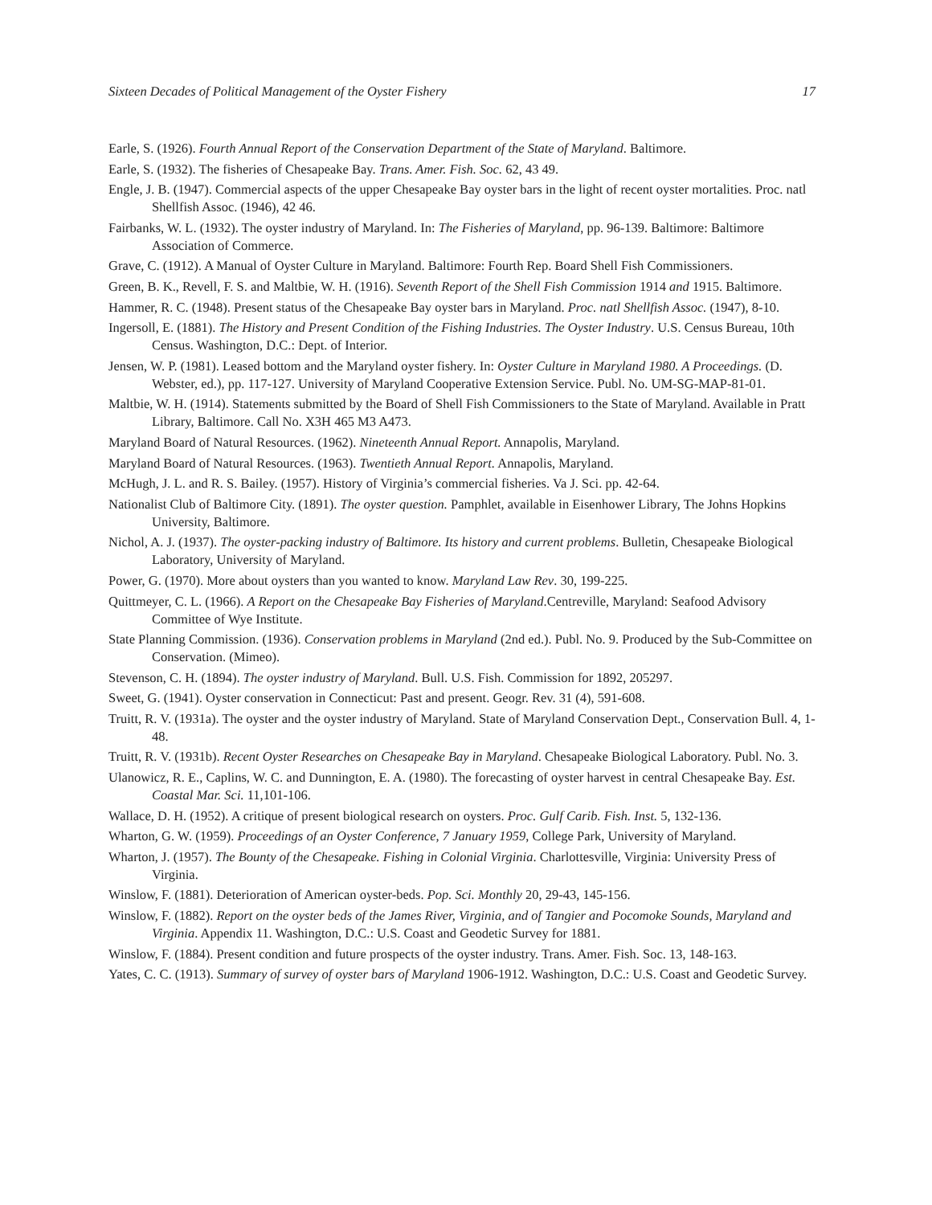Sixteen Decades of Political Management of the Oyster Fishery 17
Earle, S. (1926). Fourth Annual Report of the Conservation Department of the State of Maryland. Baltimore.
Earle, S. (1932). The fisheries of Chesapeake Bay. Trans. Amer. Fish. Soc. 62, 43 49.
Engle, J. B. (1947). Commercial aspects of the upper Chesapeake Bay oyster bars in the light of recent oyster mortalities. Proc. natl Shellfish Assoc. (1946), 42 46.
Fairbanks, W. L. (1932). The oyster industry of Maryland. In: The Fisheries of Maryland, pp. 96-139. Baltimore: Baltimore Association of Commerce.
Grave, C. (1912). A Manual of Oyster Culture in Maryland. Baltimore: Fourth Rep. Board Shell Fish Commissioners.
Green, B. K., Revell, F. S. and Maltbie, W. H. (1916). Seventh Report of the Shell Fish Commission 1914 and 1915. Baltimore.
Hammer, R. C. (1948). Present status of the Chesapeake Bay oyster bars in Maryland. Proc. natl Shellfish Assoc. (1947), 8-10.
Ingersoll, E. (1881). The History and Present Condition of the Fishing Industries. The Oyster Industry. U.S. Census Bureau, 10th Census. Washington, D.C.: Dept. of Interior.
Jensen, W. P. (1981). Leased bottom and the Maryland oyster fishery. In: Oyster Culture in Maryland 1980. A Proceedings. (D. Webster, ed.), pp. 117-127. University of Maryland Cooperative Extension Service. Publ. No. UM-SG-MAP-81-01.
Maltbie, W. H. (1914). Statements submitted by the Board of Shell Fish Commissioners to the State of Maryland. Available in Pratt Library, Baltimore. Call No. X3H 465 M3 A473.
Maryland Board of Natural Resources. (1962). Nineteenth Annual Report. Annapolis, Maryland.
Maryland Board of Natural Resources. (1963). Twentieth Annual Report. Annapolis, Maryland.
McHugh, J. L. and R. S. Bailey. (1957). History of Virginia’s commercial fisheries. Va J. Sci. pp. 42-64.
Nationalist Club of Baltimore City. (1891). The oyster question. Pamphlet, available in Eisenhower Library, The Johns Hopkins University, Baltimore.
Nichol, A. J. (1937). The oyster-packing industry of Baltimore. Its history and current problems. Bulletin, Chesapeake Biological Laboratory, University of Maryland.
Power, G. (1970). More about oysters than you wanted to know. Maryland Law Rev. 30, 199-225.
Quittmeyer, C. L. (1966). A Report on the Chesapeake Bay Fisheries of Maryland.Centreville, Maryland: Seafood Advisory Committee of Wye Institute.
State Planning Commission. (1936). Conservation problems in Maryland (2nd ed.). Publ. No. 9. Produced by the Sub-Committee on Conservation. (Mimeo).
Stevenson, C. H. (1894). The oyster industry of Maryland. Bull. U.S. Fish. Commission for 1892, 205297.
Sweet, G. (1941). Oyster conservation in Connecticut: Past and present. Geogr. Rev. 31 (4), 591-608.
Truitt, R. V. (1931a). The oyster and the oyster industry of Maryland. State of Maryland Conservation Dept., Conservation Bull. 4, 1-48.
Truitt, R. V. (1931b). Recent Oyster Researches on Chesapeake Bay in Maryland. Chesapeake Biological Laboratory. Publ. No. 3.
Ulanowicz, R. E., Caplins, W. C. and Dunnington, E. A. (1980). The forecasting of oyster harvest in central Chesapeake Bay. Est. Coastal Mar. Sci. 11,101-106.
Wallace, D. H. (1952). A critique of present biological research on oysters. Proc. Gulf Carib. Fish. Inst. 5, 132-136.
Wharton, G. W. (1959). Proceedings of an Oyster Conference, 7 January 1959, College Park, University of Maryland.
Wharton, J. (1957). The Bounty of the Chesapeake. Fishing in Colonial Virginia. Charlottesville, Virginia: University Press of Virginia.
Winslow, F. (1881). Deterioration of American oyster-beds. Pop. Sci. Monthly 20, 29-43, 145-156.
Winslow, F. (1882). Report on the oyster beds of the James River, Virginia, and of Tangier and Pocomoke Sounds, Maryland and Virginia. Appendix 11. Washington, D.C.: U.S. Coast and Geodetic Survey for 1881.
Winslow, F. (1884). Present condition and future prospects of the oyster industry. Trans. Amer. Fish. Soc. 13, 148-163.
Yates, C. C. (1913). Summary of survey of oyster bars of Maryland 1906-1912. Washington, D.C.: U.S. Coast and Geodetic Survey.